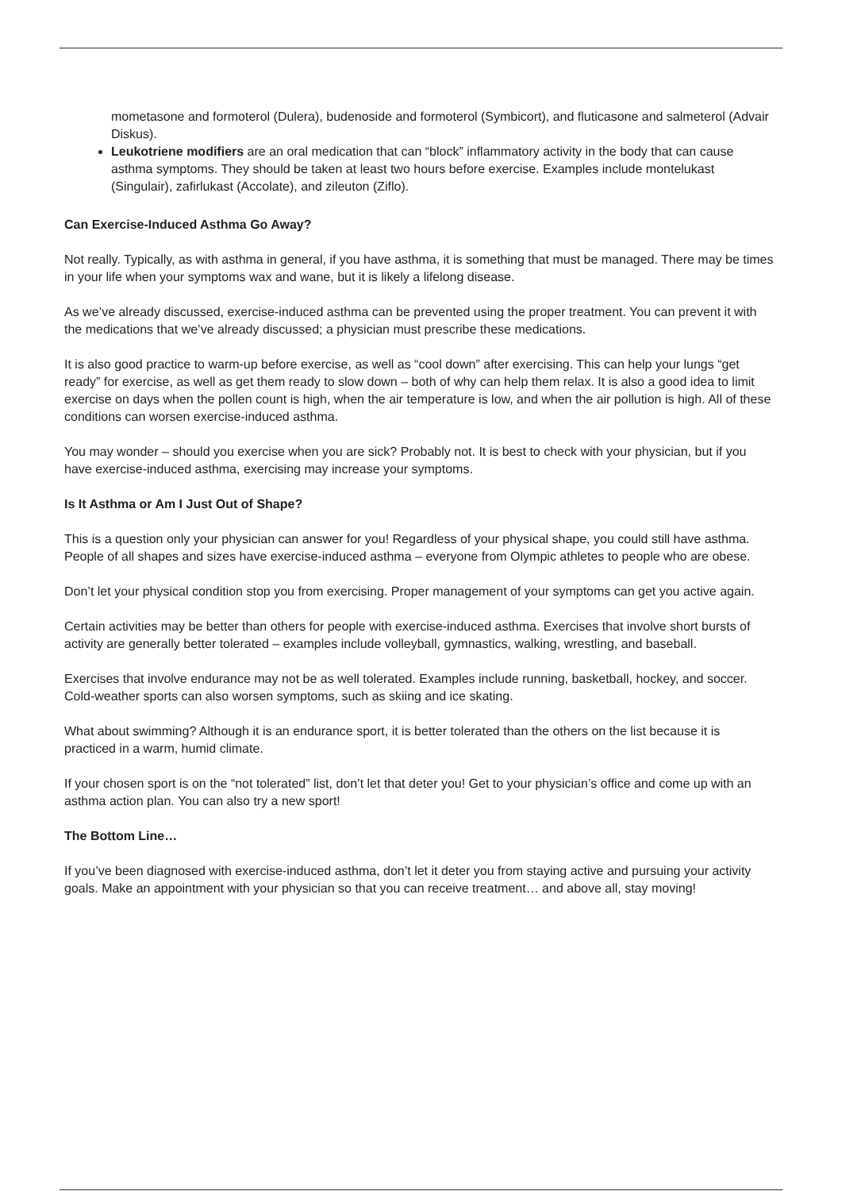mometasone and formoterol (Dulera), budenoside and formoterol (Symbicort), and fluticasone and salmeterol (Advair Diskus).
Leukotriene modifiers are an oral medication that can “block” inflammatory activity in the body that can cause asthma symptoms. They should be taken at least two hours before exercise. Examples include montelukast (Singulair), zafirlukast (Accolate), and zileuton (Ziflo).
Can Exercise-Induced Asthma Go Away?
Not really. Typically, as with asthma in general, if you have asthma, it is something that must be managed. There may be times in your life when your symptoms wax and wane, but it is likely a lifelong disease.
As we’ve already discussed, exercise-induced asthma can be prevented using the proper treatment. You can prevent it with the medications that we’ve already discussed; a physician must prescribe these medications.
It is also good practice to warm-up before exercise, as well as “cool down” after exercising. This can help your lungs “get ready” for exercise, as well as get them ready to slow down – both of why can help them relax. It is also a good idea to limit exercise on days when the pollen count is high, when the air temperature is low, and when the air pollution is high. All of these conditions can worsen exercise-induced asthma.
You may wonder – should you exercise when you are sick? Probably not. It is best to check with your physician, but if you have exercise-induced asthma, exercising may increase your symptoms.
Is It Asthma or Am I Just Out of Shape?
This is a question only your physician can answer for you! Regardless of your physical shape, you could still have asthma. People of all shapes and sizes have exercise-induced asthma – everyone from Olympic athletes to people who are obese.
Don’t let your physical condition stop you from exercising. Proper management of your symptoms can get you active again.
Certain activities may be better than others for people with exercise-induced asthma. Exercises that involve short bursts of activity are generally better tolerated – examples include volleyball, gymnastics, walking, wrestling, and baseball.
Exercises that involve endurance may not be as well tolerated. Examples include running, basketball, hockey, and soccer. Cold-weather sports can also worsen symptoms, such as skiing and ice skating.
What about swimming? Although it is an endurance sport, it is better tolerated than the others on the list because it is practiced in a warm, humid climate.
If your chosen sport is on the “not tolerated” list, don’t let that deter you! Get to your physician’s office and come up with an asthma action plan. You can also try a new sport!
The Bottom Line…
If you’ve been diagnosed with exercise-induced asthma, don’t let it deter you from staying active and pursuing your activity goals. Make an appointment with your physician so that you can receive treatment… and above all, stay moving!